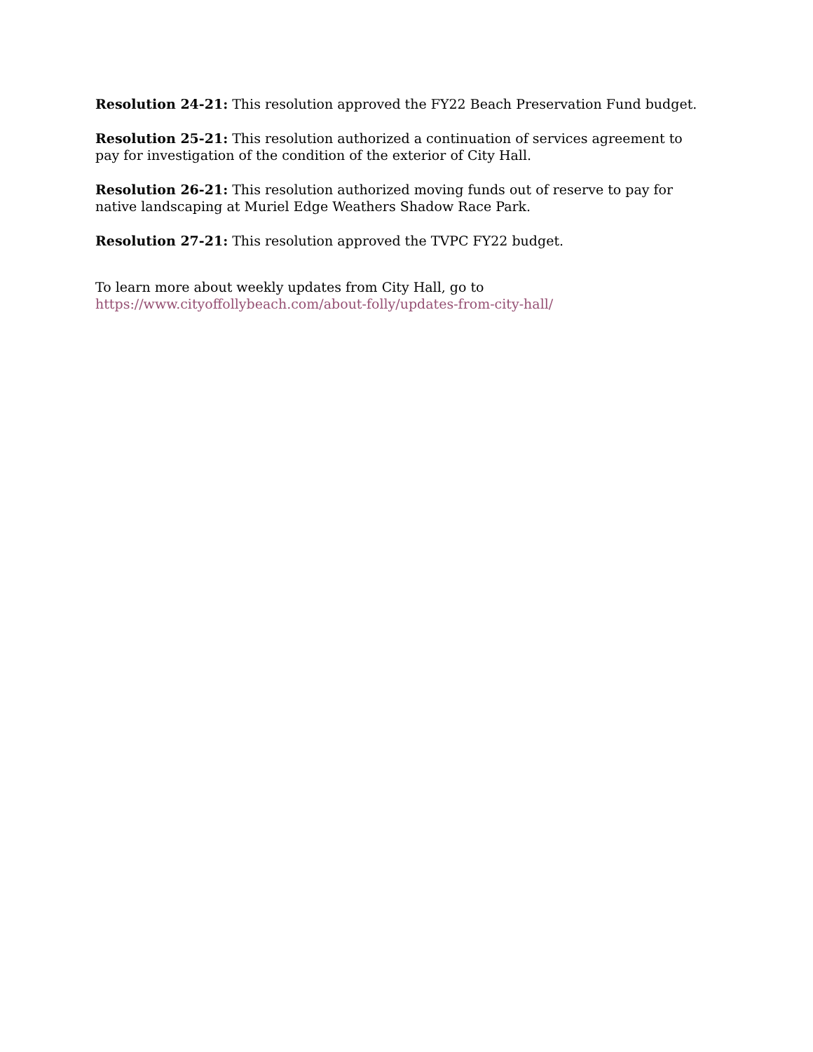Resolution 24-21: This resolution approved the FY22 Beach Preservation Fund budget.
Resolution 25-21: This resolution authorized a continuation of services agreement to pay for investigation of the condition of the exterior of City Hall.
Resolution 26-21: This resolution authorized moving funds out of reserve to pay for native landscaping at Muriel Edge Weathers Shadow Race Park.
Resolution 27-21: This resolution approved the TVPC FY22 budget.
To learn more about weekly updates from City Hall, go to
https://www.cityoffollybeach.com/about-folly/updates-from-city-hall/